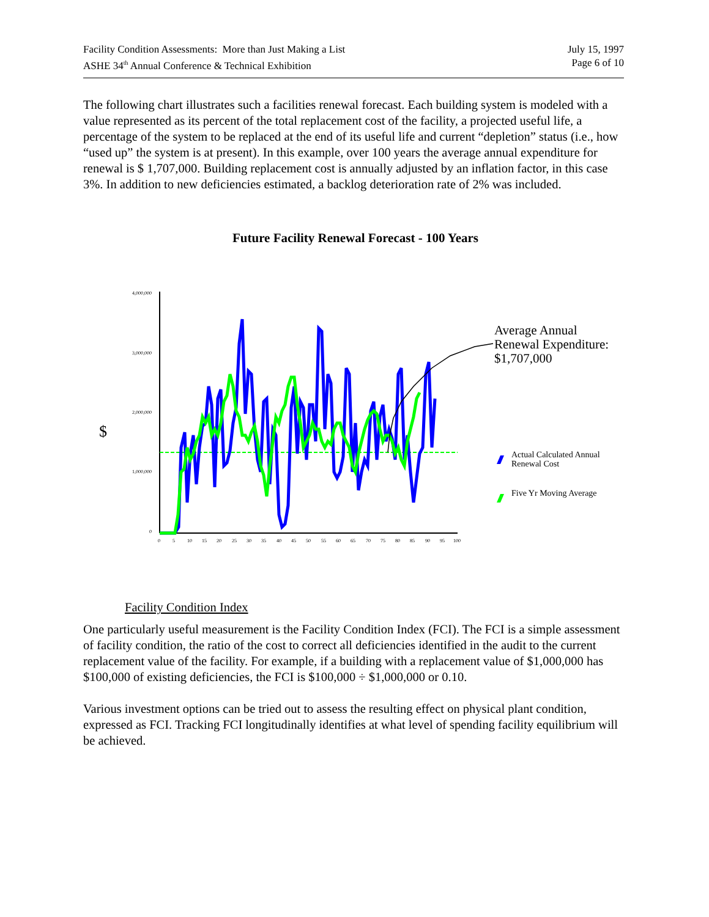Facility Condition Assessments: More than Just Making a List
ASHE 34<sup>th</sup> Annual Conference & Technical Exhibition
July 15, 1997
Page 6 of 10
The following chart illustrates such a facilities renewal forecast. Each building system is modeled with a value represented as its percent of the total replacement cost of the facility, a projected useful life, a percentage of the system to be replaced at the end of its useful life and current “depletion” status (i.e., how “used up” the system is at present). In this example, over 100 years the average annual expenditure for renewal is $ 1,707,000. Building replacement cost is annually adjusted by an inflation factor, in this case 3%. In addition to new deficiencies estimated, a backlog deterioration rate of 2% was included.
Future Facility Renewal Forecast - 100 Years
$
4,000,000
3,000,000
2,000,000
1,000,000
0
0
5
10
15
20
25
30
35
40
45
50
55
60
65
70
75
80
85
90
95
100
Average Annual
Renewal Expenditure:
$1,707,000
Actual Calculated Annual
Renewal Cost
Five Yr Moving Average
Facility Condition Index
One particularly useful measurement is the Facility Condition Index (FCI). The FCI is a simple assessment of facility condition, the ratio of the cost to correct all deficiencies identified in the audit to the current replacement value of the facility. For example, if a building with a replacement value of $1,000,000 has $100,000 of existing deficiencies, the FCI is $100,000 ÷ $1,000,000 or 0.10.
Various investment options can be tried out to assess the resulting effect on physical plant condition, expressed as FCI. Tracking FCI longitudinally identifies at what level of spending facility equilibrium will be achieved.